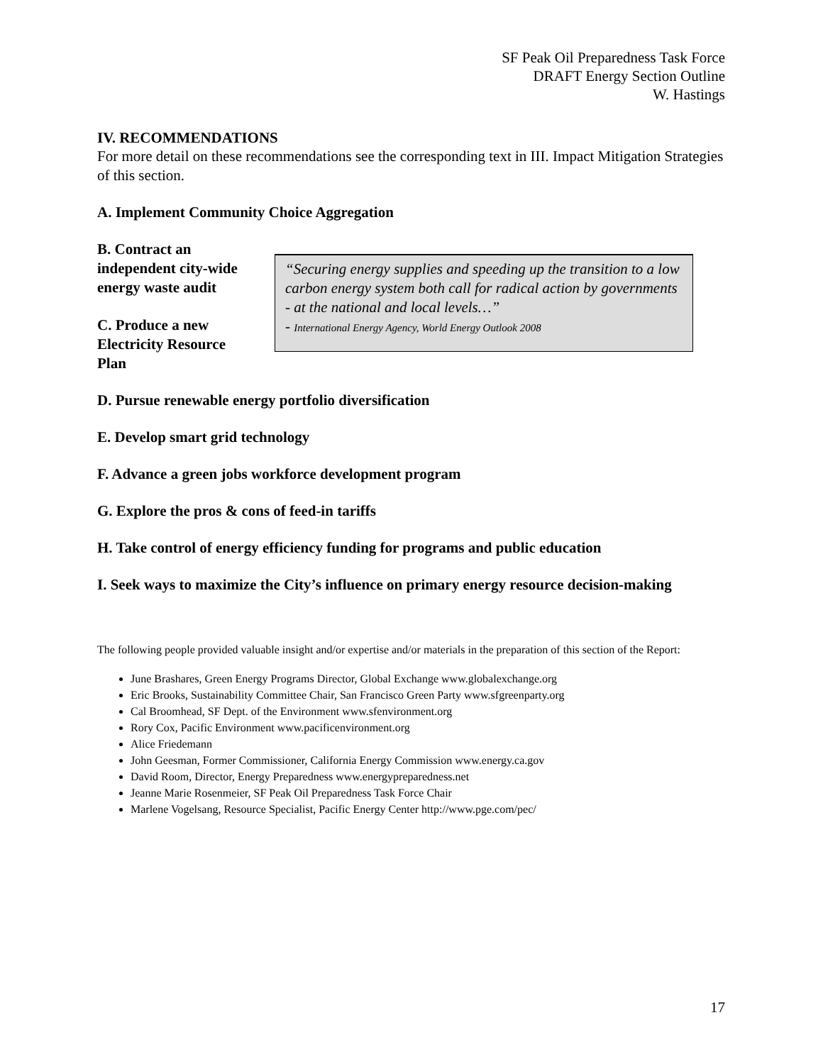SF Peak Oil Preparedness Task Force
DRAFT Energy Section Outline
W. Hastings
IV. RECOMMENDATIONS
For more detail on these recommendations see the corresponding text in III. Impact Mitigation Strategies of this section.
A. Implement Community Choice Aggregation
B. Contract an independent city-wide energy waste audit
C. Produce a new Electricity Resource Plan
“Securing energy supplies and speeding up the transition to a low carbon energy system both call for radical action by governments - at the national and local levels…”
- International Energy Agency, World Energy Outlook 2008
D. Pursue renewable energy portfolio diversification
E. Develop smart grid technology
F. Advance a green jobs workforce development program
G. Explore the pros & cons of feed-in tariffs
H. Take control of energy efficiency funding for programs and public education
I. Seek ways to maximize the City’s influence on primary energy resource decision-making
The following people provided valuable insight and/or expertise and/or materials in the preparation of this section of the Report:
June Brashares, Green Energy Programs Director, Global Exchange www.globalexchange.org
Eric Brooks, Sustainability Committee Chair, San Francisco Green Party www.sfgreenparty.org
Cal Broomhead, SF Dept. of the Environment www.sfenvironment.org
Rory Cox, Pacific Environment www.pacificenvironment.org
Alice Friedemann
John Geesman, Former Commissioner, California Energy Commission www.energy.ca.gov
David Room, Director, Energy Preparedness www.energypreparedness.net
Jeanne Marie Rosenmeier, SF Peak Oil Preparedness Task Force Chair
Marlene Vogelsang, Resource Specialist, Pacific Energy Center http://www.pge.com/pec/
17